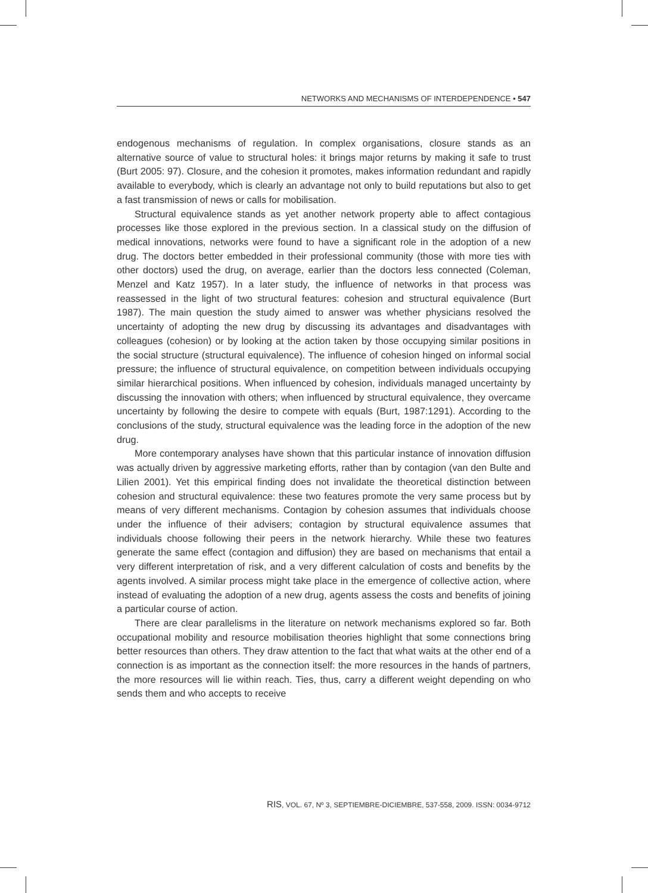NETWORKS AND MECHANISMS OF INTERDEPENDENCE • 547
endogenous mechanisms of regulation. In complex organisations, closure stands as an alternative source of value to structural holes: it brings major returns by making it safe to trust (Burt 2005: 97). Closure, and the cohesion it promotes, makes information redundant and rapidly available to everybody, which is clearly an advantage not only to build reputations but also to get a fast transmission of news or calls for mobilisation.
Structural equivalence stands as yet another network property able to affect contagious processes like those explored in the previous section. In a classical study on the diffusion of medical innovations, networks were found to have a significant role in the adoption of a new drug. The doctors better embedded in their professional community (those with more ties with other doctors) used the drug, on average, earlier than the doctors less connected (Coleman, Menzel and Katz 1957). In a later study, the influence of networks in that process was reassessed in the light of two structural features: cohesion and structural equivalence (Burt 1987). The main question the study aimed to answer was whether physicians resolved the uncertainty of adopting the new drug by discussing its advantages and disadvantages with colleagues (cohesion) or by looking at the action taken by those occupying similar positions in the social structure (structural equivalence). The influence of cohesion hinged on informal social pressure; the influence of structural equivalence, on competition between individuals occupying similar hierarchical positions. When influenced by cohesion, individuals managed uncertainty by discussing the innovation with others; when influenced by structural equivalence, they overcame uncertainty by following the desire to compete with equals (Burt, 1987:1291). According to the conclusions of the study, structural equivalence was the leading force in the adoption of the new drug.
More contemporary analyses have shown that this particular instance of innovation diffusion was actually driven by aggressive marketing efforts, rather than by contagion (van den Bulte and Lilien 2001). Yet this empirical finding does not invalidate the theoretical distinction between cohesion and structural equivalence: these two features promote the very same process but by means of very different mechanisms. Contagion by cohesion assumes that individuals choose under the influence of their advisers; contagion by structural equivalence assumes that individuals choose following their peers in the network hierarchy. While these two features generate the same effect (contagion and diffusion) they are based on mechanisms that entail a very different interpretation of risk, and a very different calculation of costs and benefits by the agents involved. A similar process might take place in the emergence of collective action, where instead of evaluating the adoption of a new drug, agents assess the costs and benefits of joining a particular course of action.
There are clear parallelisms in the literature on network mechanisms explored so far. Both occupational mobility and resource mobilisation theories highlight that some connections bring better resources than others. They draw attention to the fact that what waits at the other end of a connection is as important as the connection itself: the more resources in the hands of partners, the more resources will lie within reach. Ties, thus, carry a different weight depending on who sends them and who accepts to receive
RIS, VOL. 67, Nº 3, SEPTIEMBRE-DICIEMBRE, 537-558, 2009. ISSN: 0034-9712